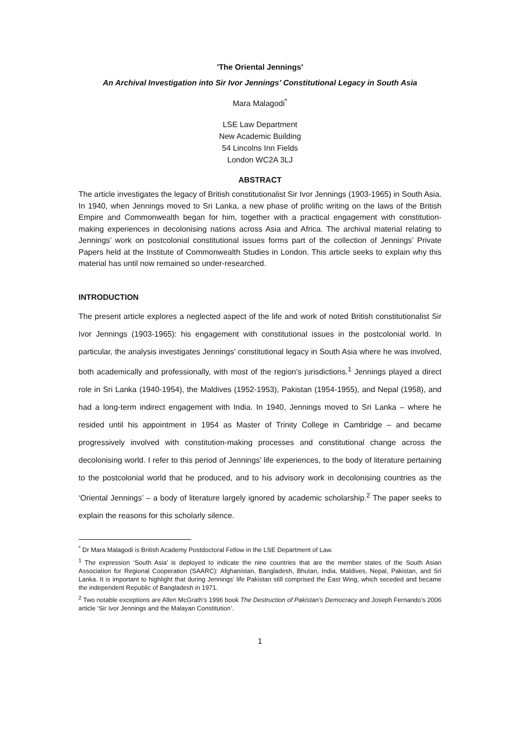'The Oriental Jennings'
An Archival Investigation into Sir Ivor Jennings’ Constitutional Legacy in South Asia
Mara Malagodi<sup>*</sup>
LSE Law Department
New Academic Building
54 Lincolns Inn Fields
London WC2A 3LJ
ABSTRACT
The article investigates the legacy of British constitutionalist Sir Ivor Jennings (1903-1965) in South Asia. In 1940, when Jennings moved to Sri Lanka, a new phase of prolific writing on the laws of the British Empire and Commonwealth began for him, together with a practical engagement with constitution-making experiences in decolonising nations across Asia and Africa. The archival material relating to Jennings’ work on postcolonial constitutional issues forms part of the collection of Jennings’ Private Papers held at the Institute of Commonwealth Studies in London. This article seeks to explain why this material has until now remained so under-researched.
INTRODUCTION
The present article explores a neglected aspect of the life and work of noted British constitutionalist Sir Ivor Jennings (1903-1965): his engagement with constitutional issues in the postcolonial world. In particular, the analysis investigates Jennings’ constitutional legacy in South Asia where he was involved, both academically and professionally, with most of the region’s jurisdictions.<sup>1</sup> Jennings played a direct role in Sri Lanka (1940-1954), the Maldives (1952-1953), Pakistan (1954-1955), and Nepal (1958), and had a long-term indirect engagement with India. In 1940, Jennings moved to Sri Lanka – where he resided until his appointment in 1954 as Master of Trinity College in Cambridge – and became progressively involved with constitution-making processes and constitutional change across the decolonising world. I refer to this period of Jennings’ life experiences, to the body of literature pertaining to the postcolonial world that he produced, and to his advisory work in decolonising countries as the ‘Oriental Jennings’ – a body of literature largely ignored by academic scholarship.<sup>2</sup> The paper seeks to explain the reasons for this scholarly silence.
<sup>*</sup> Dr Mara Malagodi is British Academy Postdoctoral Fellow in the LSE Department of Law.
<sup>1</sup> The expression ‘South Asia’ is deployed to indicate the nine countries that are the member states of the South Asian Association for Regional Cooperation (SAARC): Afghanistan, Bangladesh, Bhutan, India, Maldives, Nepal, Pakistan, and Sri Lanka. It is important to highlight that during Jennings’ life Pakistan still comprised the East Wing, which seceded and became the independent Republic of Bangladesh in 1971.
<sup>2</sup> Two notable exceptions are Allen McGrath’s 1996 book The Destruction of Pakistan’s Democracy and Joseph Fernando’s 2006 article ‘Sir Ivor Jennings and the Malayan Constitution’.
1